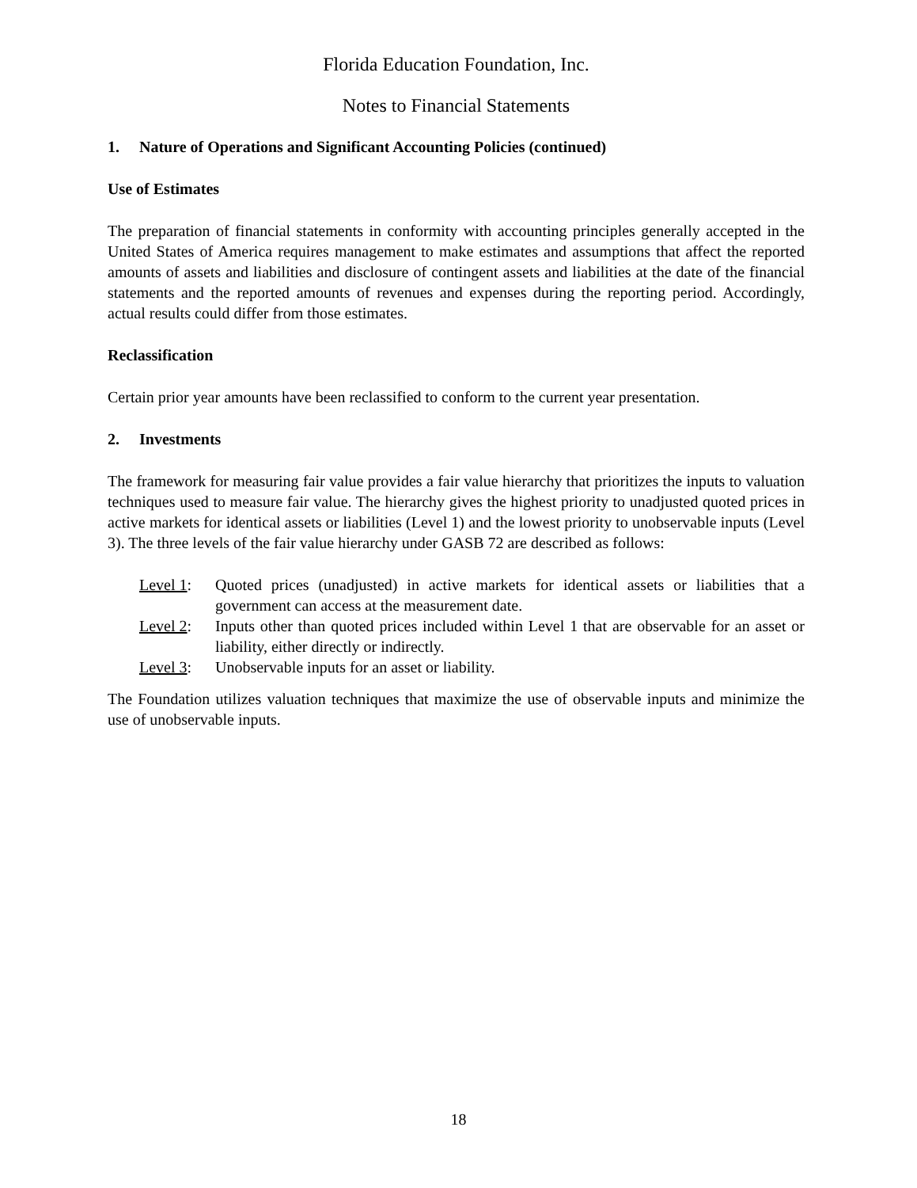Florida Education Foundation, Inc.
Notes to Financial Statements
1. Nature of Operations and Significant Accounting Policies (continued)
Use of Estimates
The preparation of financial statements in conformity with accounting principles generally accepted in the United States of America requires management to make estimates and assumptions that affect the reported amounts of assets and liabilities and disclosure of contingent assets and liabilities at the date of the financial statements and the reported amounts of revenues and expenses during the reporting period. Accordingly, actual results could differ from those estimates.
Reclassification
Certain prior year amounts have been reclassified to conform to the current year presentation.
2. Investments
The framework for measuring fair value provides a fair value hierarchy that prioritizes the inputs to valuation techniques used to measure fair value. The hierarchy gives the highest priority to unadjusted quoted prices in active markets for identical assets or liabilities (Level 1) and the lowest priority to unobservable inputs (Level 3). The three levels of the fair value hierarchy under GASB 72 are described as follows:
Level 1: Quoted prices (unadjusted) in active markets for identical assets or liabilities that a government can access at the measurement date.
Level 2: Inputs other than quoted prices included within Level 1 that are observable for an asset or liability, either directly or indirectly.
Level 3: Unobservable inputs for an asset or liability.
The Foundation utilizes valuation techniques that maximize the use of observable inputs and minimize the use of unobservable inputs.
18